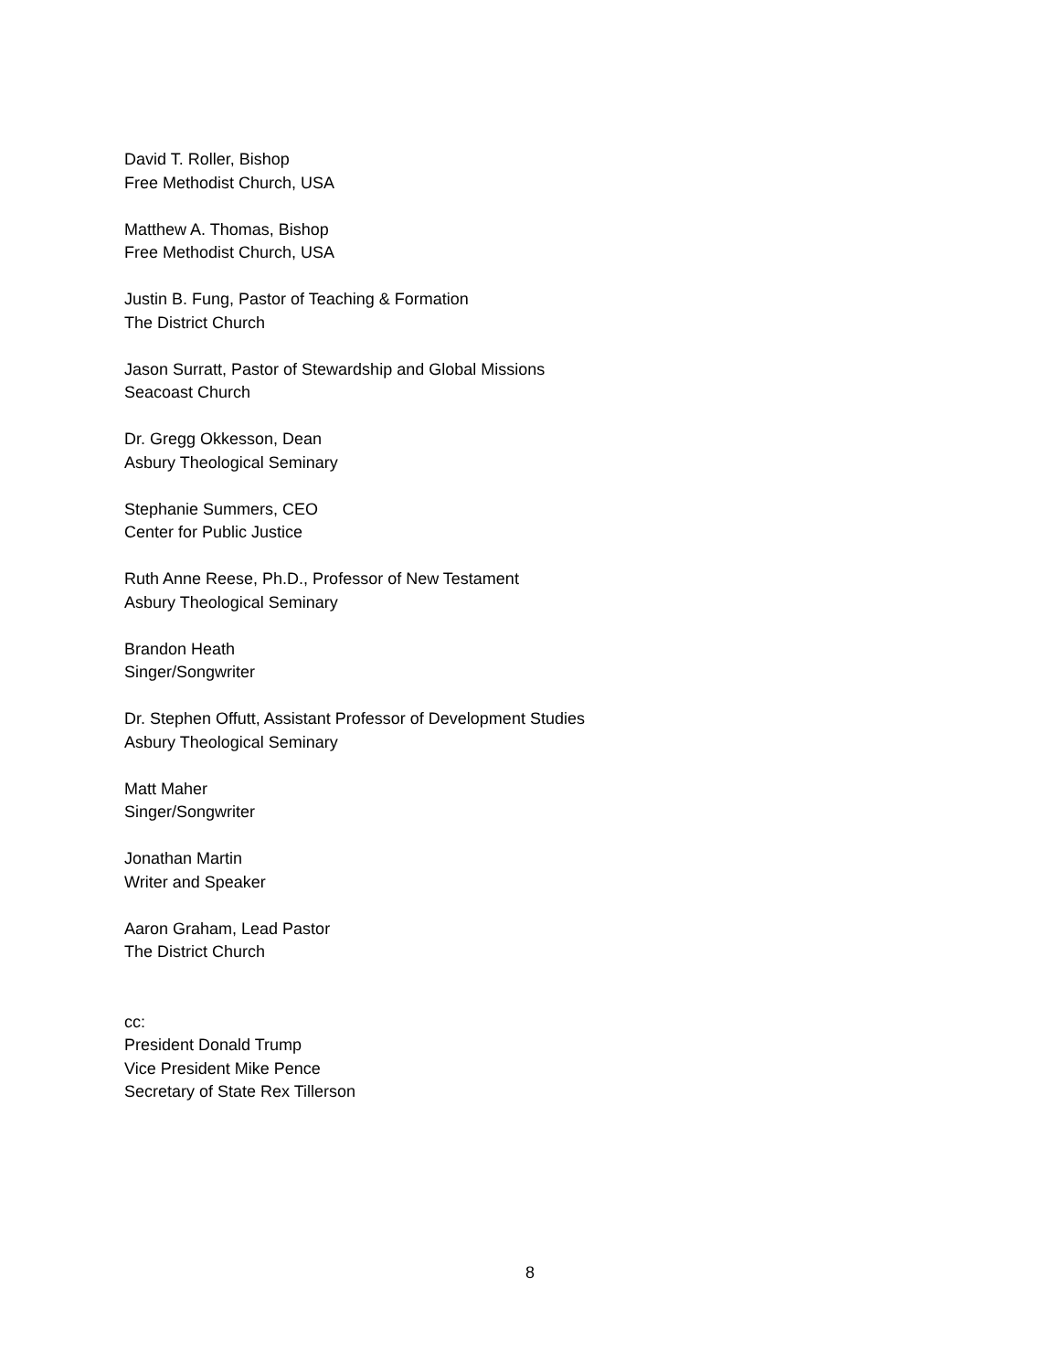David T. Roller, Bishop
Free Methodist Church, USA
Matthew A. Thomas, Bishop
Free Methodist Church, USA
Justin B. Fung, Pastor of Teaching & Formation
The District Church
Jason Surratt, Pastor of Stewardship and Global Missions
Seacoast Church
Dr. Gregg Okkesson, Dean
Asbury Theological Seminary
Stephanie Summers, CEO
Center for Public Justice
Ruth Anne Reese, Ph.D., Professor of New Testament
Asbury Theological Seminary
Brandon Heath
Singer/Songwriter
Dr. Stephen Offutt, Assistant Professor of Development Studies
Asbury Theological Seminary
Matt Maher
Singer/Songwriter
Jonathan Martin
Writer and Speaker
Aaron Graham, Lead Pastor
The District Church
cc:
President Donald Trump
Vice President Mike Pence
Secretary of State Rex Tillerson
8